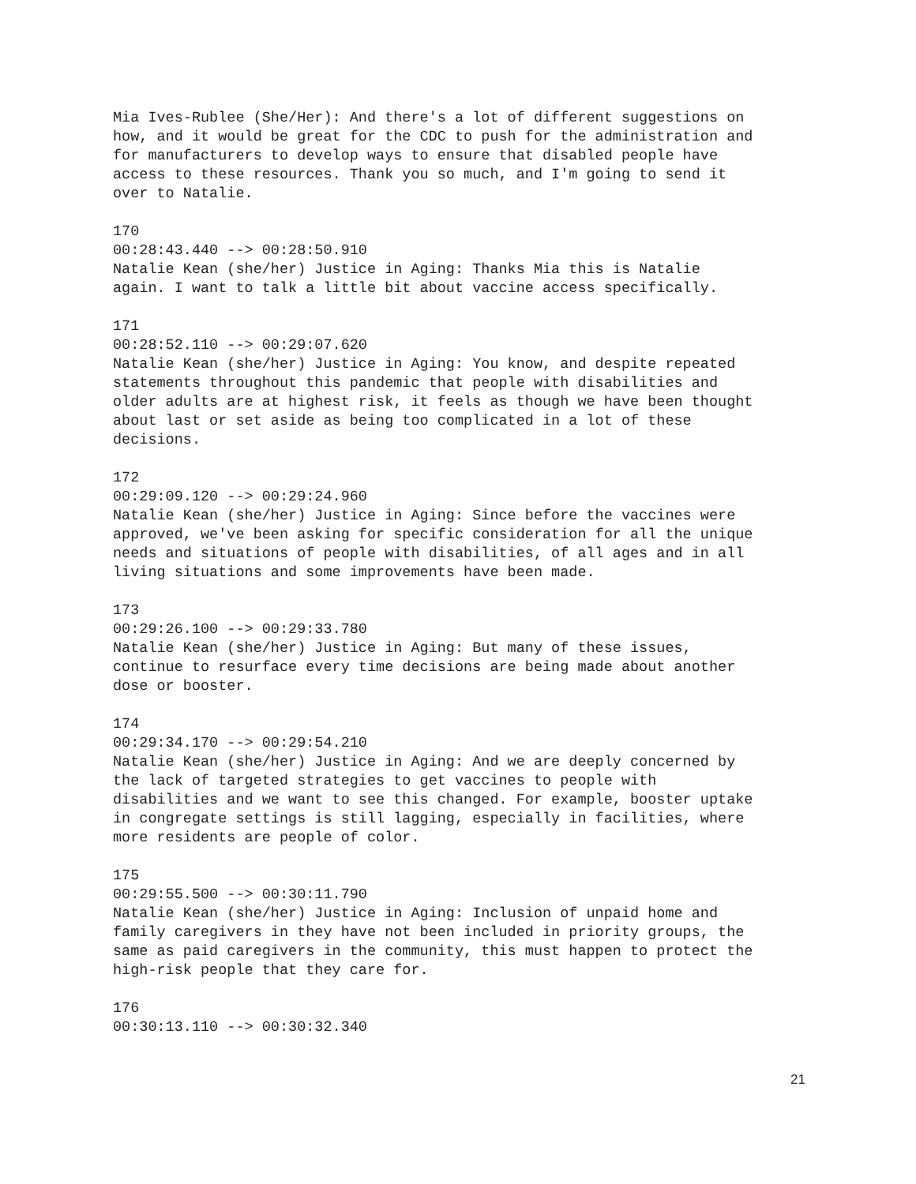Mia Ives-Rublee (She/Her): And there's a lot of different suggestions on how, and it would be great for the CDC to push for the administration and for manufacturers to develop ways to ensure that disabled people have access to these resources. Thank you so much, and I'm going to send it over to Natalie.
170 00:28:43.440 --> 00:28:50.910 Natalie Kean (she/her) Justice in Aging: Thanks Mia this is Natalie again. I want to talk a little bit about vaccine access specifically.
171 00:28:52.110 --> 00:29:07.620 Natalie Kean (she/her) Justice in Aging: You know, and despite repeated statements throughout this pandemic that people with disabilities and older adults are at highest risk, it feels as though we have been thought about last or set aside as being too complicated in a lot of these decisions.
172 00:29:09.120 --> 00:29:24.960 Natalie Kean (she/her) Justice in Aging: Since before the vaccines were approved, we've been asking for specific consideration for all the unique needs and situations of people with disabilities, of all ages and in all living situations and some improvements have been made.
173 00:29:26.100 --> 00:29:33.780 Natalie Kean (she/her) Justice in Aging: But many of these issues, continue to resurface every time decisions are being made about another dose or booster.
174 00:29:34.170 --> 00:29:54.210 Natalie Kean (she/her) Justice in Aging: And we are deeply concerned by the lack of targeted strategies to get vaccines to people with disabilities and we want to see this changed. For example, booster uptake in congregate settings is still lagging, especially in facilities, where more residents are people of color.
175 00:29:55.500 --> 00:30:11.790 Natalie Kean (she/her) Justice in Aging: Inclusion of unpaid home and family caregivers in they have not been included in priority groups, the same as paid caregivers in the community, this must happen to protect the high-risk people that they care for.
176 00:30:13.110 --> 00:30:32.340
21